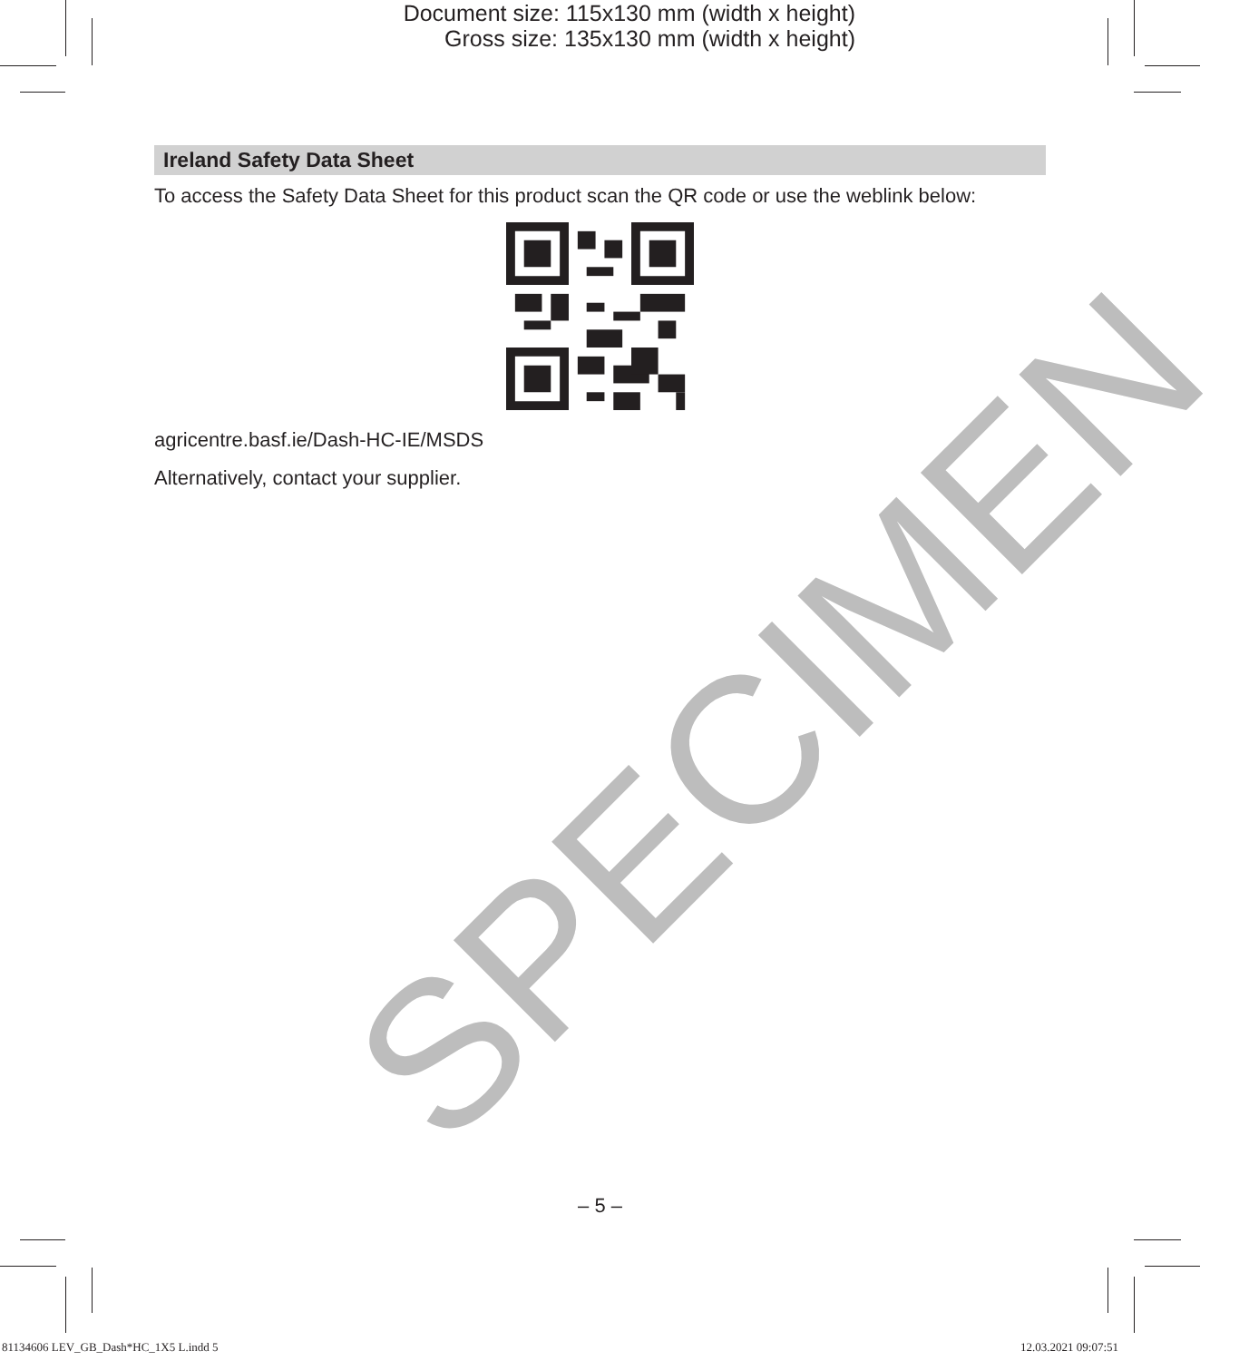Document size: 115x130 mm (width x height)
Gross size: 135x130 mm (width x height)
SPECIMEN
Ireland Safety Data Sheet
To access the Safety Data Sheet for this product scan the QR code or use the weblink below:
agricentre.basf.ie/Dash-HC-IE/MSDS
Alternatively, contact your supplier.
– 5 –
81134606 LEV_GB_Dash*HC_1X5 L.indd 5 12.03.2021 09:07:51